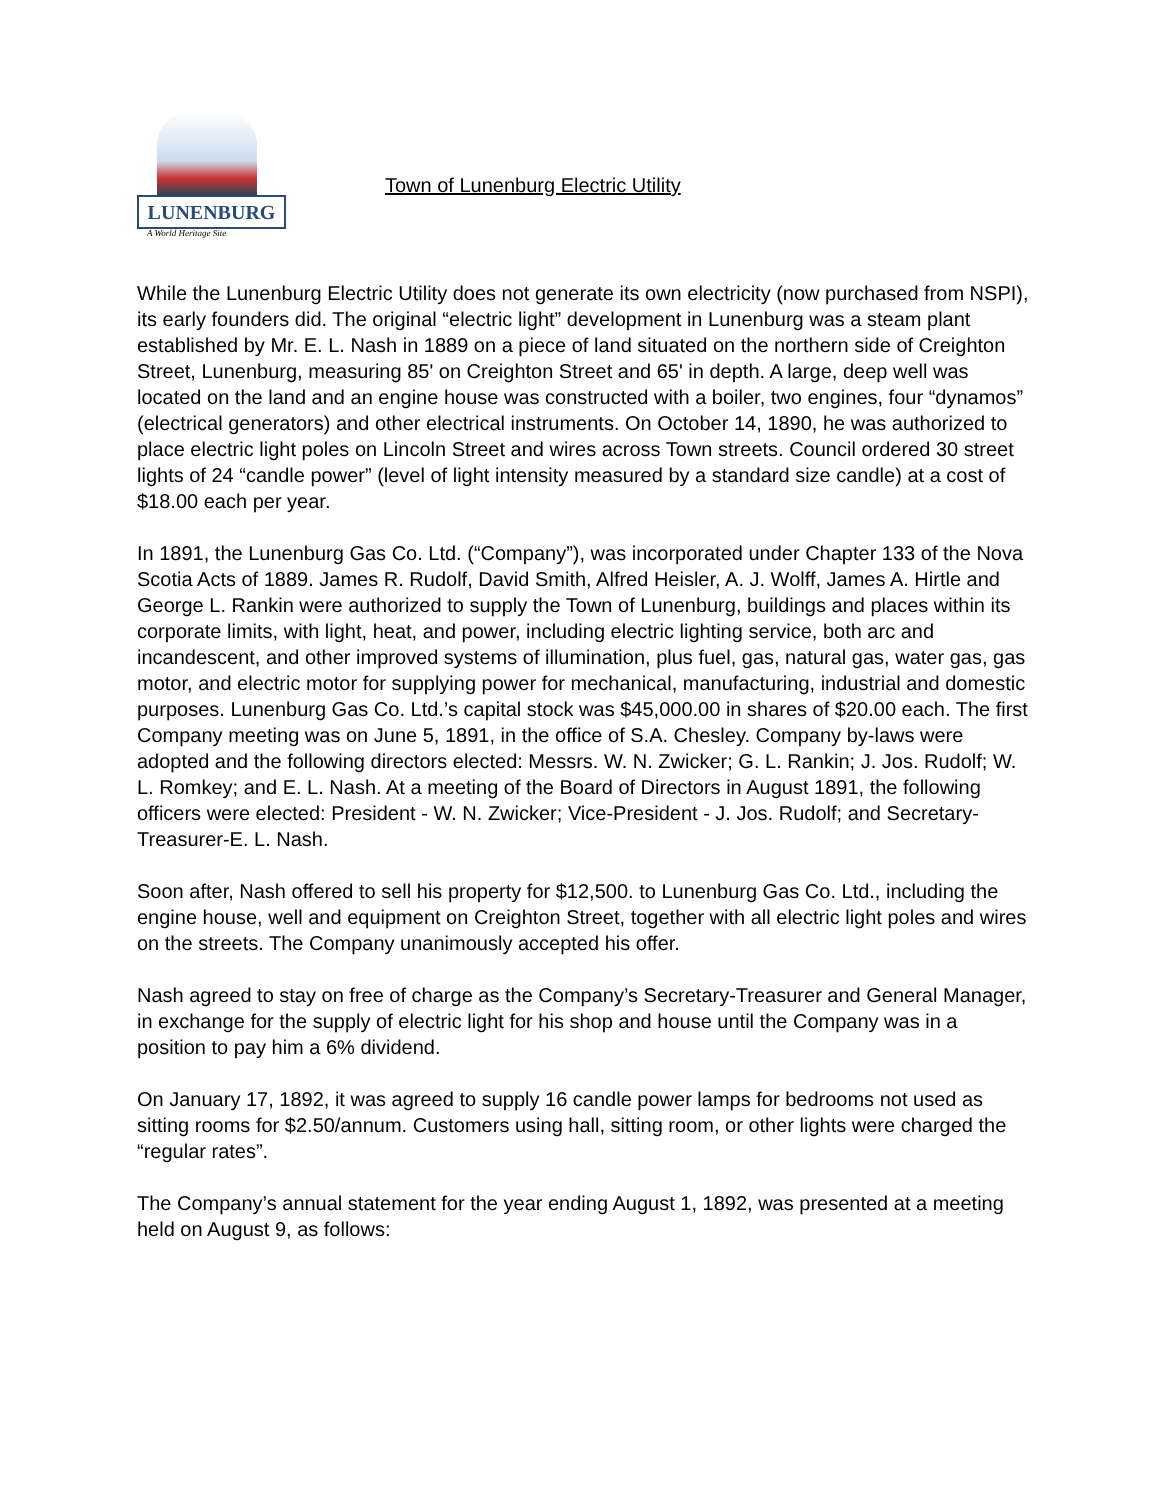LUNENBURG
A World Heritage Site
Town of Lunenburg Electric Utility
While the Lunenburg Electric Utility does not generate its own electricity (now purchased from NSPI), its early founders did. The original “electric light” development in Lunenburg was a steam plant established by Mr. E. L. Nash in 1889 on a piece of land situated on the northern side of Creighton Street, Lunenburg, measuring 85' on Creighton Street and 65' in depth. A large, deep well was located on the land and an engine house was constructed with a boiler, two engines, four “dynamos” (electrical generators) and other electrical instruments. On October 14, 1890, he was authorized to place electric light poles on Lincoln Street and wires across Town streets. Council ordered 30 street lights of 24 “candle power” (level of light intensity measured by a standard size candle) at a cost of $18.00 each per year.
In 1891, the Lunenburg Gas Co. Ltd. (“Company”), was incorporated under Chapter 133 of the Nova Scotia Acts of 1889. James R. Rudolf, David Smith, Alfred Heisler, A. J. Wolff, James A. Hirtle and George L. Rankin were authorized to supply the Town of Lunenburg, buildings and places within its corporate limits, with light, heat, and power, including electric lighting service, both arc and incandescent, and other improved systems of illumination, plus fuel, gas, natural gas, water gas, gas motor, and electric motor for supplying power for mechanical, manufacturing, industrial and domestic purposes. Lunenburg Gas Co. Ltd.’s capital stock was $45,000.00 in shares of $20.00 each. The first Company meeting was on June 5, 1891, in the office of S.A. Chesley. Company by-laws were adopted and the following directors elected: Messrs. W. N. Zwicker; G. L. Rankin; J. Jos. Rudolf; W. L. Romkey; and E. L. Nash. At a meeting of the Board of Directors in August 1891, the following officers were elected: President - W. N. Zwicker; Vice-President - J. Jos. Rudolf; and Secretary-Treasurer-E. L. Nash.
Soon after, Nash offered to sell his property for $12,500. to Lunenburg Gas Co. Ltd., including the engine house, well and equipment on Creighton Street, together with all electric light poles and wires on the streets. The Company unanimously accepted his offer.
Nash agreed to stay on free of charge as the Company’s Secretary-Treasurer and General Manager, in exchange for the supply of electric light for his shop and house until the Company was in a position to pay him a 6% dividend.
On January 17, 1892, it was agreed to supply 16 candle power lamps for bedrooms not used as sitting rooms for $2.50/annum. Customers using hall, sitting room, or other lights were charged the “regular rates”.
The Company’s annual statement for the year ending August 1, 1892, was presented at a meeting held on August 9, as follows: